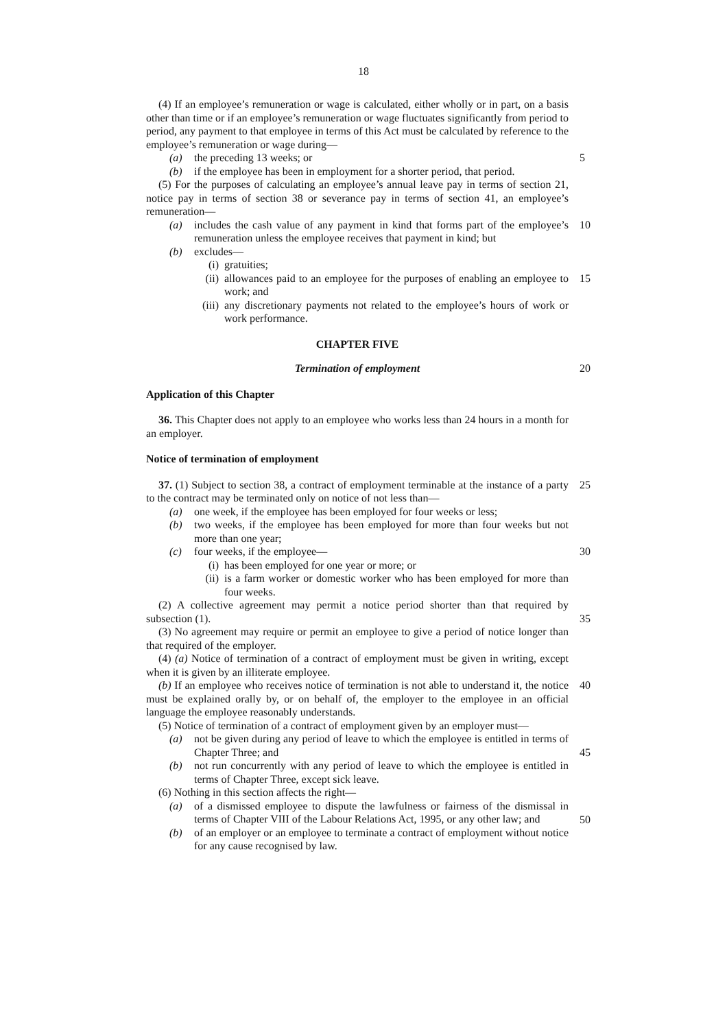18
(4) If an employee’s remuneration or wage is calculated, either wholly or in part, on a basis other than time or if an employee’s remuneration or wage fluctuates significantly from period to period, any payment to that employee in terms of this Act must be calculated by reference to the employee’s remuneration or wage during—
(a) the preceding 13 weeks; or 5
(b) if the employee has been in employment for a shorter period, that period.
(5) For the purposes of calculating an employee’s annual leave pay in terms of section 21, notice pay in terms of section 38 or severance pay in terms of section 41, an employee’s remuneration—
(a) includes the cash value of any payment in kind that forms part of the employee’s remuneration unless the employee receives that payment in kind; but
10
(b) excludes—
(i) gratuities;
(ii) allowances paid to an employee for the purposes of enabling an employee to work; and
15
(iii)
any discretionary payments not related to the employee’s hours of work or work performance.
CHAPTER FIVE
Termination of employment 20
Application of this Chapter
36. This Chapter does not apply to an employee who works less than 24 hours in a month for an employer.
Notice of termination of employment
37. (1) Subject to section 38, a contract of employment terminable at the instance of a party to the contract may be terminated only on notice of not less than— 25
(a) one week, if the employee has been employed for four weeks or less;
(b) two weeks, if the employee has been employed for more than four weeks but not more than one year;
(c) four weeks, if the employee— 30
(i) has been employed for one year or more; or
(ii) is a farm worker or domestic worker who has been employed for more than four weeks.
(2) A collective agreement may permit a notice period shorter than that required by subsection (1).
35
(3) No agreement may require or permit an employee to give a period of notice longer than that required of the employer.
(4) (a) Notice of termination of a contract of employment must be given in writing, except when it is given by an illiterate employee.
(b) If an employee who receives notice of termination is not able to understand it, the notice must be explained orally by, or on behalf of, the employer to the employee in an official language the employee reasonably understands. 40
(5) Notice of termination of a contract of employment given by an employer must—
(a) not be given during any period of leave to which the employee is entitled in terms of Chapter Three; and
45
(b) not run concurrently with any period of leave to which the employee is entitled in terms of Chapter Three, except sick leave.
(6) Nothing in this section affects the right—
(a) of a dismissed employee to dispute the lawfulness or fairness of the dismissal in terms of Chapter VIII of the Labour Relations Act, 1995, or any other law; and
50
(b) of an employer or an employee to terminate a contract of employment without notice for any cause recognised by law.